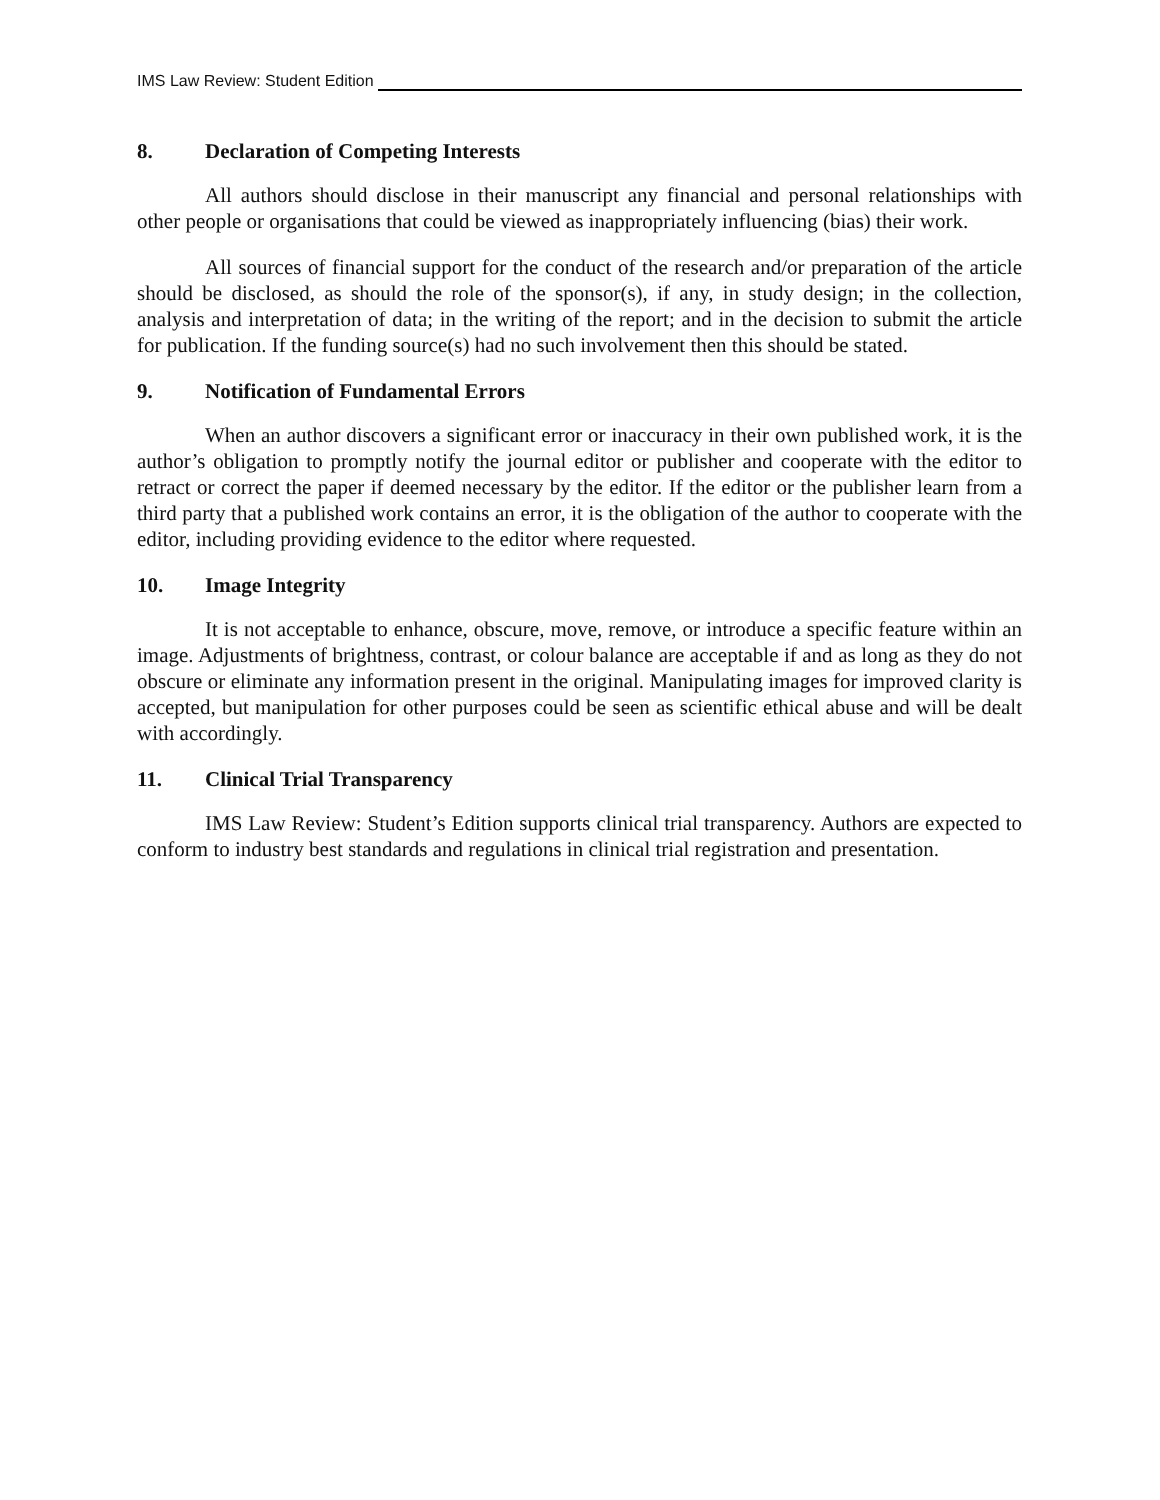IMS Law Review: Student Edition
8. Declaration of Competing Interests
All authors should disclose in their manuscript any financial and personal relationships with other people or organisations that could be viewed as inappropriately influencing (bias) their work.
All sources of financial support for the conduct of the research and/or preparation of the article should be disclosed, as should the role of the sponsor(s), if any, in study design; in the collection, analysis and interpretation of data; in the writing of the report; and in the decision to submit the article for publication. If the funding source(s) had no such involvement then this should be stated.
9. Notification of Fundamental Errors
When an author discovers a significant error or inaccuracy in their own published work, it is the author’s obligation to promptly notify the journal editor or publisher and cooperate with the editor to retract or correct the paper if deemed necessary by the editor. If the editor or the publisher learn from a third party that a published work contains an error, it is the obligation of the author to cooperate with the editor, including providing evidence to the editor where requested.
10. Image Integrity
It is not acceptable to enhance, obscure, move, remove, or introduce a specific feature within an image. Adjustments of brightness, contrast, or colour balance are acceptable if and as long as they do not obscure or eliminate any information present in the original. Manipulating images for improved clarity is accepted, but manipulation for other purposes could be seen as scientific ethical abuse and will be dealt with accordingly.
11. Clinical Trial Transparency
IMS Law Review: Student’s Edition supports clinical trial transparency. Authors are expected to conform to industry best standards and regulations in clinical trial registration and presentation.